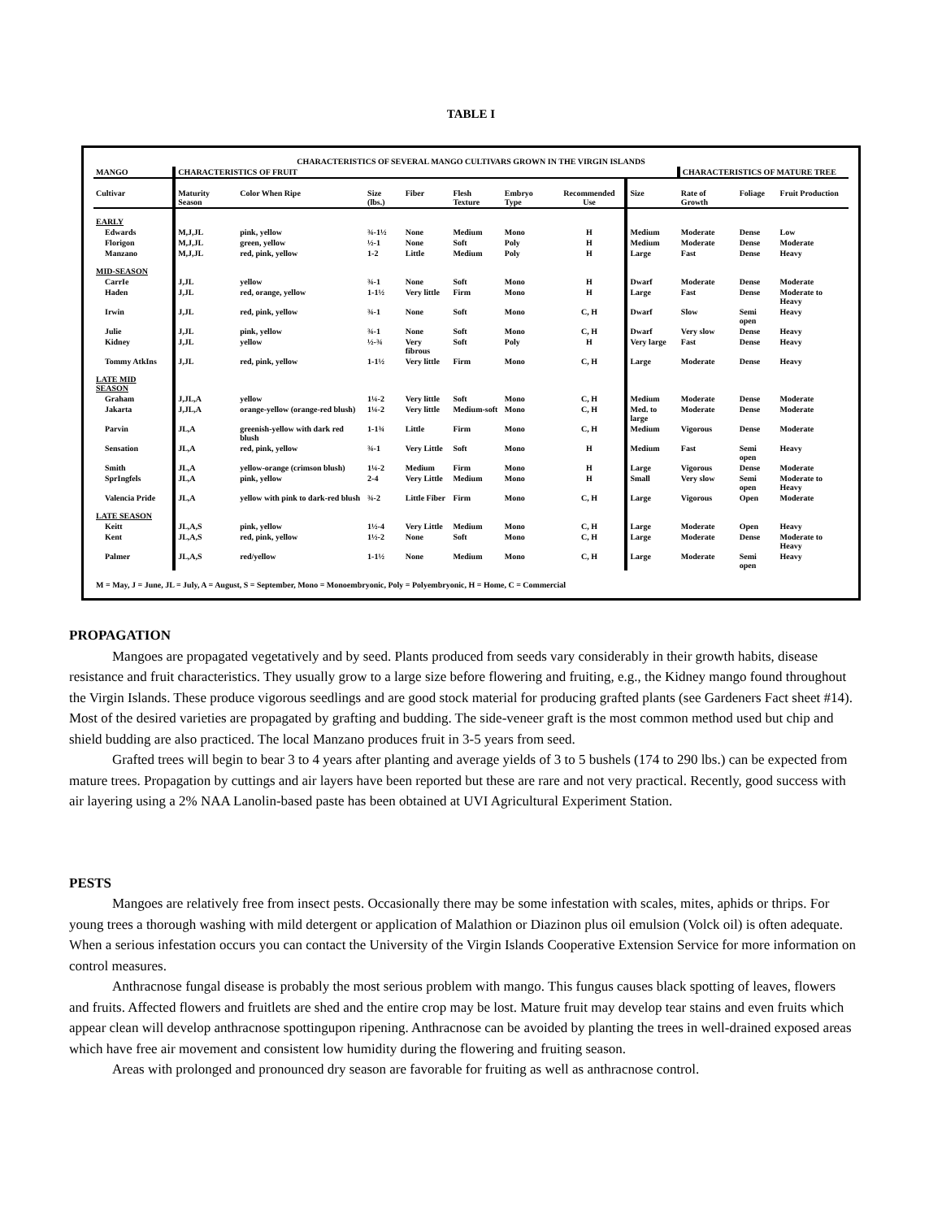TABLE I
| CHARACTERISTICS OF SEVERAL MANGO CULTIVARS GROWN IN THE VIRGIN ISLANDS | | | | | | | | | | | |
| MANGO | CHARACTERISTICS OF FRUIT | | | | | | | | CHARACTERISTICS OF MATURE TREE | | |
| Cultivar | Maturity Season | Color When Ripe | Size (lbs.) | Fiber | Flesh Texture | Embryo Type | Recommended Use | Size | Rate of Growth | Foliage | Fruit Production |
| EARLY | | | | | | | | | | | |
| Edwards | M,J,JL | pink, yellow | ¾-1½ | None | Medium | Mono | H | Medium | Moderate | Dense | Low |
| Florigon | M,J,JL | green, yellow | ½-1 | None | Soft | Poly | H | Medium | Moderate | Dense | Moderate |
| Manzano | M,J,JL | red, pink, yellow | 1-2 | Little | Medium | Poly | H | Large | Fast | Dense | Heavy |
| MID-SEASON | | | | | | | | | | | |
| CarrIe | J,JL | yellow | ¾-1 | None | Soft | Mono | H | Dwarf | Moderate | Dense | Moderate |
| Haden | J,JL | red, orange, yellow | 1-1½ | Very little | Firm | Mono | H | Large | Fast | Dense | Moderate to Heavy |
| Irwin | J,JL | red, pink, yellow | ¾-1 | None | Soft | Mono | C, H | Dwarf | Slow | Semi open | Heavy |
| Julie | J,JL | pink, yellow | ¾-1 | None | Soft | Mono | C, H | Dwarf | Very slow | Dense | Heavy |
| Kidney | J,JL | yellow | ½-¾ | Very fibrous | Soft | Poly | H | Very large | Fast | Dense | Heavy |
| Tommy AtkIns | J,JL | red, pink, yellow | 1-1½ | Very little | Firm | Mono | C, H | Large | Moderate | Dense | Heavy |
| LATE MID SEASON | | | | | | | | | | | |
| Graham | J,JL,A | yellow | 1¼-2 | Very little | Soft | Mono | C, H | Medium | Moderate | Dense | Moderate |
| Jakarta | J,JL,A | orange-yellow (orange-red blush) | 1¼-2 | Very little | Medium-soft | Mono | C, H | Med. to large | Moderate | Dense | Moderate |
| Parvin | JL,A | greenish-yellow with dark red blush | 1-1¾ | Little | Firm | Mono | C, H | Medium | Vigorous | Dense | Moderate |
| Sensation | JL,A | red, pink, yellow | ¾-1 | Very Little | Soft | Mono | H | Medium | Fast | Semi open | Heavy |
| Smith | JL,A | yellow-orange (crimson blush) | 1¼-2 | Medium | Firm | Mono | H | Large | Vigorous | Dense | Moderate |
| SprIngfels | JL,A | pink, yellow | 2-4 | Very Little | Medium | Mono | H | Small | Very slow | Semi open | Moderate to Heavy |
| Valencia Pride | JL,A | yellow with pink to dark-red blush | ¾-2 | Little Fiber | Firm | Mono | C, H | Large | Vigorous | Open | Moderate |
| LATE SEASON | | | | | | | | | | | |
| Keitt | JL,A,S | pink, yellow | 1½-4 | Very Little | Medium | Mono | C, H | Large | Moderate | Open | Heavy |
| Kent | JL,A,S | red, pink, yellow | 1½-2 | None | Soft | Mono | C, H | Large | Moderate | Dense | Moderate to Heavy |
| Palmer | JL,A,S | red/yellow | 1-1½ | None | Medium | Mono | C, H | Large | Moderate | Semi open | Heavy |
| M = May, J = June, JL = July, A = August, S = September, Mono = Monoembryonic, Poly = Polyembryonic, H = Home, C = Commercial | | | | | | | | | | | |
PROPAGATION
Mangoes are propagated vegetatively and by seed. Plants produced from seeds vary considerably in their growth habits, disease resistance and fruit characteristics. They usually grow to a large size before flowering and fruiting, e.g., the Kidney mango found throughout the Virgin Islands. These produce vigorous seedlings and are good stock material for producing grafted plants (see Gardeners Fact sheet #14). Most of the desired varieties are propagated by grafting and budding. The side-veneer graft is the most common method used but chip and shield budding are also practiced. The local Manzano produces fruit in 3-5 years from seed.
Grafted trees will begin to bear 3 to 4 years after planting and average yields of 3 to 5 bushels (174 to 290 lbs.) can be expected from mature trees. Propagation by cuttings and air layers have been reported but these are rare and not very practical. Recently, good success with air layering using a 2% NAA Lanolin-based paste has been obtained at UVI Agricultural Experiment Station.
PESTS
Mangoes are relatively free from insect pests. Occasionally there may be some infestation with scales, mites, aphids or thrips. For young trees a thorough washing with mild detergent or application of Malathion or Diazinon plus oil emulsion (Volck oil) is often adequate. When a serious infestation occurs you can contact the University of the Virgin Islands Cooperative Extension Service for more information on control measures.
Anthracnose fungal disease is probably the most serious problem with mango. This fungus causes black spotting of leaves, flowers and fruits. Affected flowers and fruitlets are shed and the entire crop may be lost. Mature fruit may develop tear stains and even fruits which appear clean will develop anthracnose spottingupon ripening. Anthracnose can be avoided by planting the trees in well-drained exposed areas which have free air movement and consistent low humidity during the flowering and fruiting season.
Areas with prolonged and pronounced dry season are favorable for fruiting as well as anthracnose control.